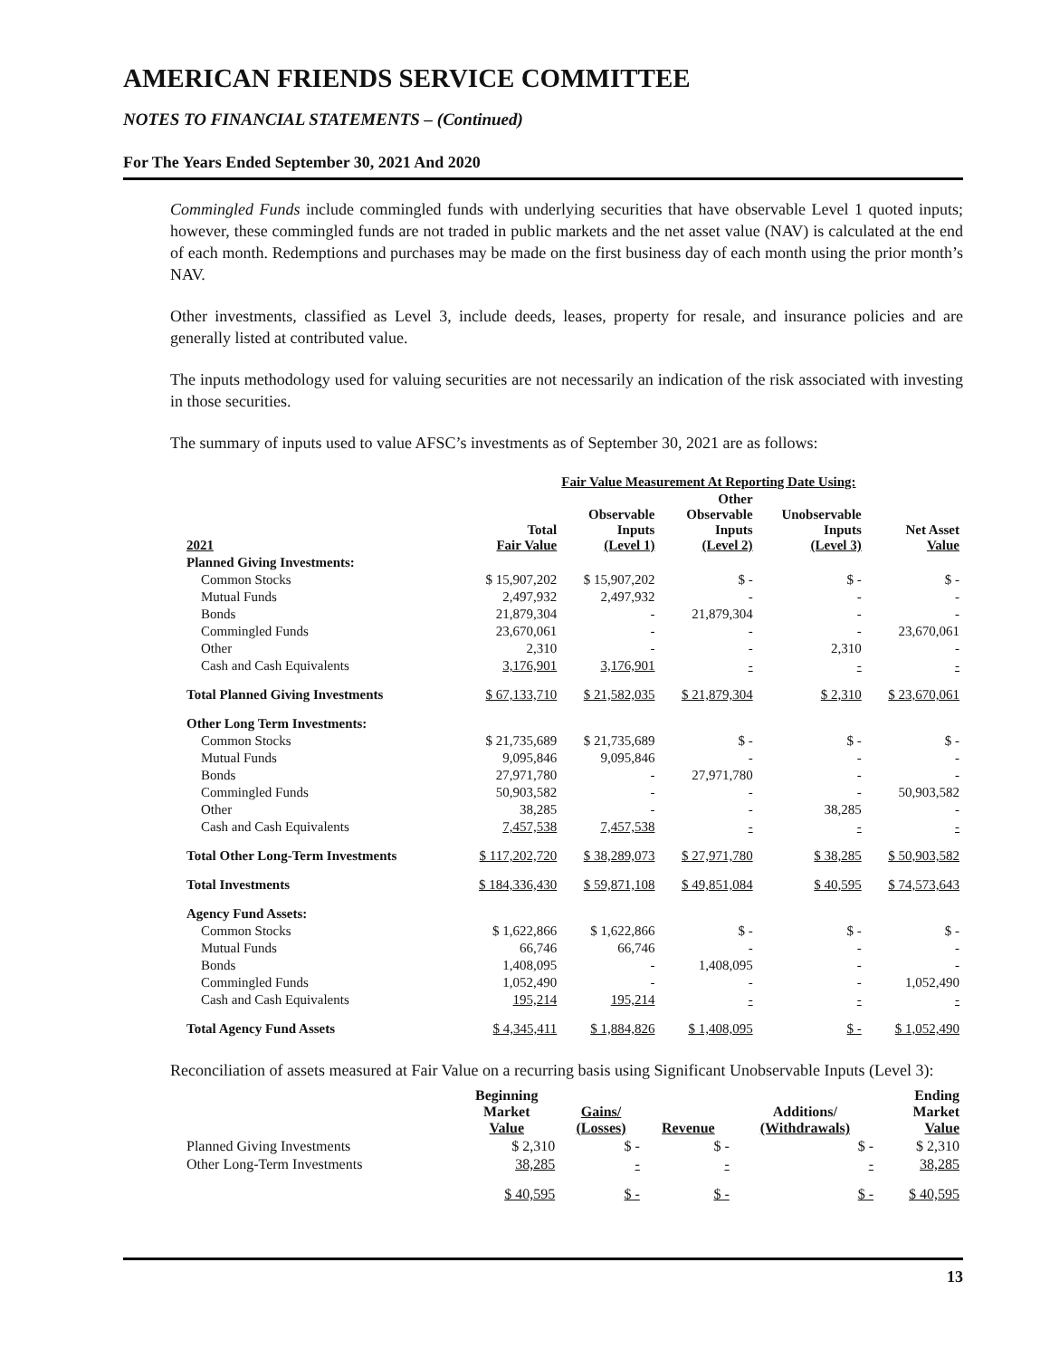AMERICAN FRIENDS SERVICE COMMITTEE
NOTES TO FINANCIAL STATEMENTS – (Continued)
For The Years Ended September 30, 2021 And 2020
Commingled Funds include commingled funds with underlying securities that have observable Level 1 quoted inputs; however, these commingled funds are not traded in public markets and the net asset value (NAV) is calculated at the end of each month. Redemptions and purchases may be made on the first business day of each month using the prior month’s NAV.
Other investments, classified as Level 3, include deeds, leases, property for resale, and insurance policies and are generally listed at contributed value.
The inputs methodology used for valuing securities are not necessarily an indication of the risk associated with investing in those securities.
The summary of inputs used to value AFSC’s investments as of September 30, 2021 are as follows:
| | Fair Value Measurement At Reporting Date Using: | | | | |
| --- | --- | --- | --- | --- | --- |
| 2021 | Total Fair Value | Observable Inputs (Level 1) | Other Observable Inputs (Level 2) | Unobservable Inputs (Level 3) | Net Asset Value |
| Planned Giving Investments: | | | | | |
| Common Stocks | $ 15,907,202 | $ 15,907,202 | $ - | $ - | $ - |
| Mutual Funds | 2,497,932 | 2,497,932 | - | - | - |
| Bonds | 21,879,304 | - | 21,879,304 | - | - |
| Commingled Funds | 23,670,061 | - | - | - | 23,670,061 |
| Other | 2,310 | - | - | 2,310 | - |
| Cash and Cash Equivalents | 3,176,901 | 3,176,901 | - | - | - |
| Total Planned Giving Investments | $ 67,133,710 | $ 21,582,035 | $ 21,879,304 | $ 2,310 | $ 23,670,061 |
| Other Long Term Investments: | | | | | |
| Common Stocks | $ 21,735,689 | $ 21,735,689 | $ - | $ - | $ - |
| Mutual Funds | 9,095,846 | 9,095,846 | - | - | - |
| Bonds | 27,971,780 | - | 27,971,780 | - | - |
| Commingled Funds | 50,903,582 | - | - | - | 50,903,582 |
| Other | 38,285 | - | - | 38,285 | - |
| Cash and Cash Equivalents | 7,457,538 | 7,457,538 | - | - | - |
| Total Other Long-Term Investments | $ 117,202,720 | $ 38,289,073 | $ 27,971,780 | $ 38,285 | $ 50,903,582 |
| Total Investments | $ 184,336,430 | $ 59,871,108 | $ 49,851,084 | $ 40,595 | $ 74,573,643 |
| Agency Fund Assets: | | | | | |
| Common Stocks | $ 1,622,866 | $ 1,622,866 | $ - | $ - | $ - |
| Mutual Funds | 66,746 | 66,746 | - | - | - |
| Bonds | 1,408,095 | - | 1,408,095 | - | - |
| Commingled Funds | 1,052,490 | - | - | - | 1,052,490 |
| Cash and Cash Equivalents | 195,214 | 195,214 | - | - | - |
| Total Agency Fund Assets | $ 4,345,411 | $ 1,884,826 | $ 1,408,095 | $ - | $ 1,052,490 |
Reconciliation of assets measured at Fair Value on a recurring basis using Significant Unobservable Inputs (Level 3):
| | Beginning Market Value | Gains/ (Losses) | Revenue | Additions/ (Withdrawals) | Ending Market Value |
| --- | --- | --- | --- | --- | --- |
| Planned Giving Investments | $ 2,310 | $ - | $ - | $ - | $ 2,310 |
| Other Long-Term Investments | 38,285 | - | - | - | 38,285 |
| | $ 40,595 | $ - | $ - | $ - | $ 40,595 |
13